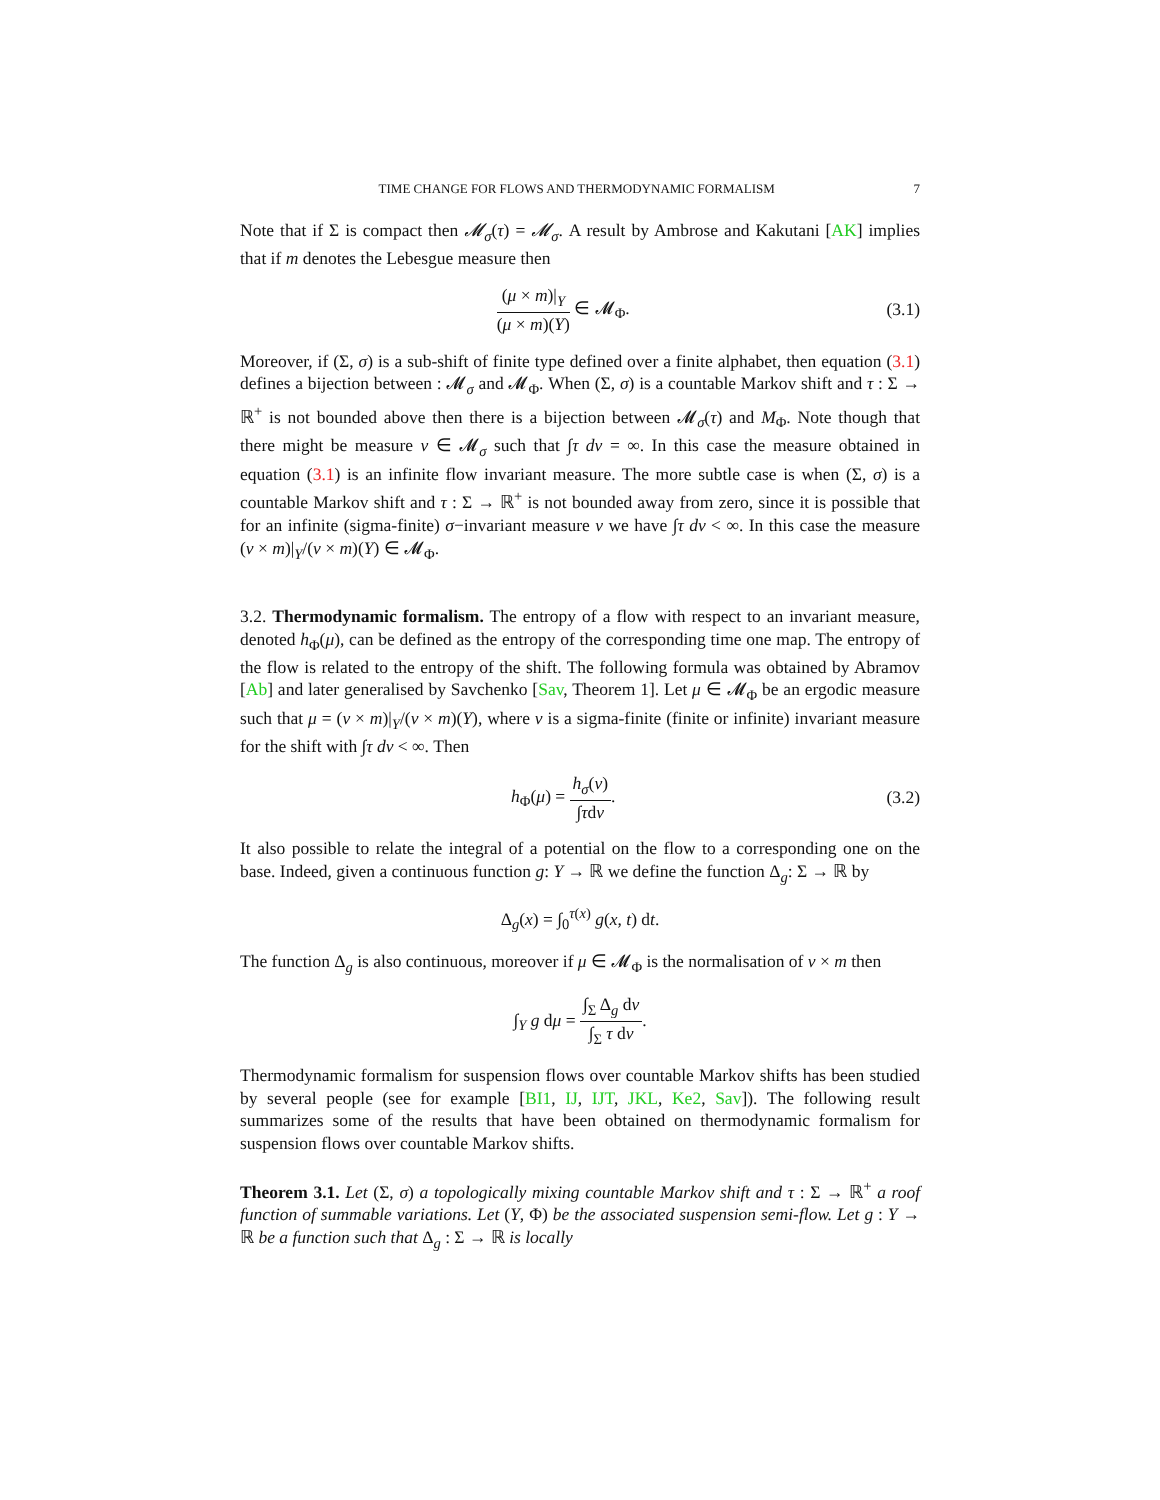TIME CHANGE FOR FLOWS AND THERMODYNAMIC FORMALISM 7
Note that if Σ is compact then 𝓜<sub>σ</sub>(τ) = 𝓜<sub>σ</sub>. A result by Ambrose and Kakutani [AK] implies that if m denotes the Lebesgue measure then
(μ × m)|<sub>Y</sub> (μ × m)(Y) ∈ 𝓜<sub>Φ</sub>. (3.1)
Moreover, if (Σ, σ) is a sub-shift of finite type defined over a finite alphabet, then equation (3.1) defines a bijection between : 𝓜<sub>σ</sub> and 𝓜<sub>Φ</sub>. When (Σ, σ) is a countable Markov shift and τ : Σ → ℝ<sup>+</sup> is not bounded above then there is a bijection between 𝓜<sub>σ</sub>(τ) and M<sub>Φ</sub>. Note though that there might be measure ν ∈ 𝓜<sub>σ</sub> such that ∫τ dν = ∞. In this case the measure obtained in equation (3.1) is an infinite flow invariant measure. The more subtle case is when (Σ, σ) is a countable Markov shift and τ : Σ → ℝ<sup>+</sup> is not bounded away from zero, since it is possible that for an infinite (sigma-finite) σ−invariant measure ν we have ∫τ dν < ∞. In this case the measure (ν × m)|<sub>Y</sub>/(ν × m)(Y) ∈ 𝓜<sub>Φ</sub>.
3.2. Thermodynamic formalism. The entropy of a flow with respect to an invariant measure, denoted h<sub>Φ</sub>(μ), can be defined as the entropy of the corresponding time one map. The entropy of the flow is related to the entropy of the shift. The following formula was obtained by Abramov [Ab] and later generalised by Savchenko [Sav, Theorem 1]. Let μ ∈ 𝓜<sub>Φ</sub> be an ergodic measure such that μ = (ν × m)|<sub>Y</sub>/(ν × m)(Y), where ν is a sigma-finite (finite or infinite) invariant measure for the shift with ∫τ dν < ∞. Then
h<sub>Φ</sub>(μ) = h<sub>σ</sub>(ν) ∫τdν. (3.2)
It also possible to relate the integral of a potential on the flow to a corresponding one on the base. Indeed, given a continuous function g: Y → ℝ we define the function Δ<sub>g</sub>: Σ → ℝ by
Δ<sub>g</sub>(x) = ∫<sub>0</sub><sup>τ(x)</sup> g(x, t) dt.
The function Δ<sub>g</sub> is also continuous, moreover if μ ∈ 𝓜<sub>Φ</sub> is the normalisation of ν × m then
∫<sub>Y</sub> g dμ = ∫<sub>Σ</sub> Δ<sub>g</sub> dν ∫<sub>Σ</sub> τ dν.
Thermodynamic formalism for suspension flows over countable Markov shifts has been studied by several people (see for example [BI1, IJ, IJT, JKL, Ke2, Sav]). The following result summarizes some of the results that have been obtained on thermodynamic formalism for suspension flows over countable Markov shifts.
Theorem 3.1. Let (Σ, σ) a topologically mixing countable Markov shift and τ : Σ → ℝ<sup>+</sup> a roof function of summable variations. Let (Y, Φ) be the associated suspension semi-flow. Let g : Y → ℝ be a function such that Δ<sub>g</sub> : Σ → ℝ is locally